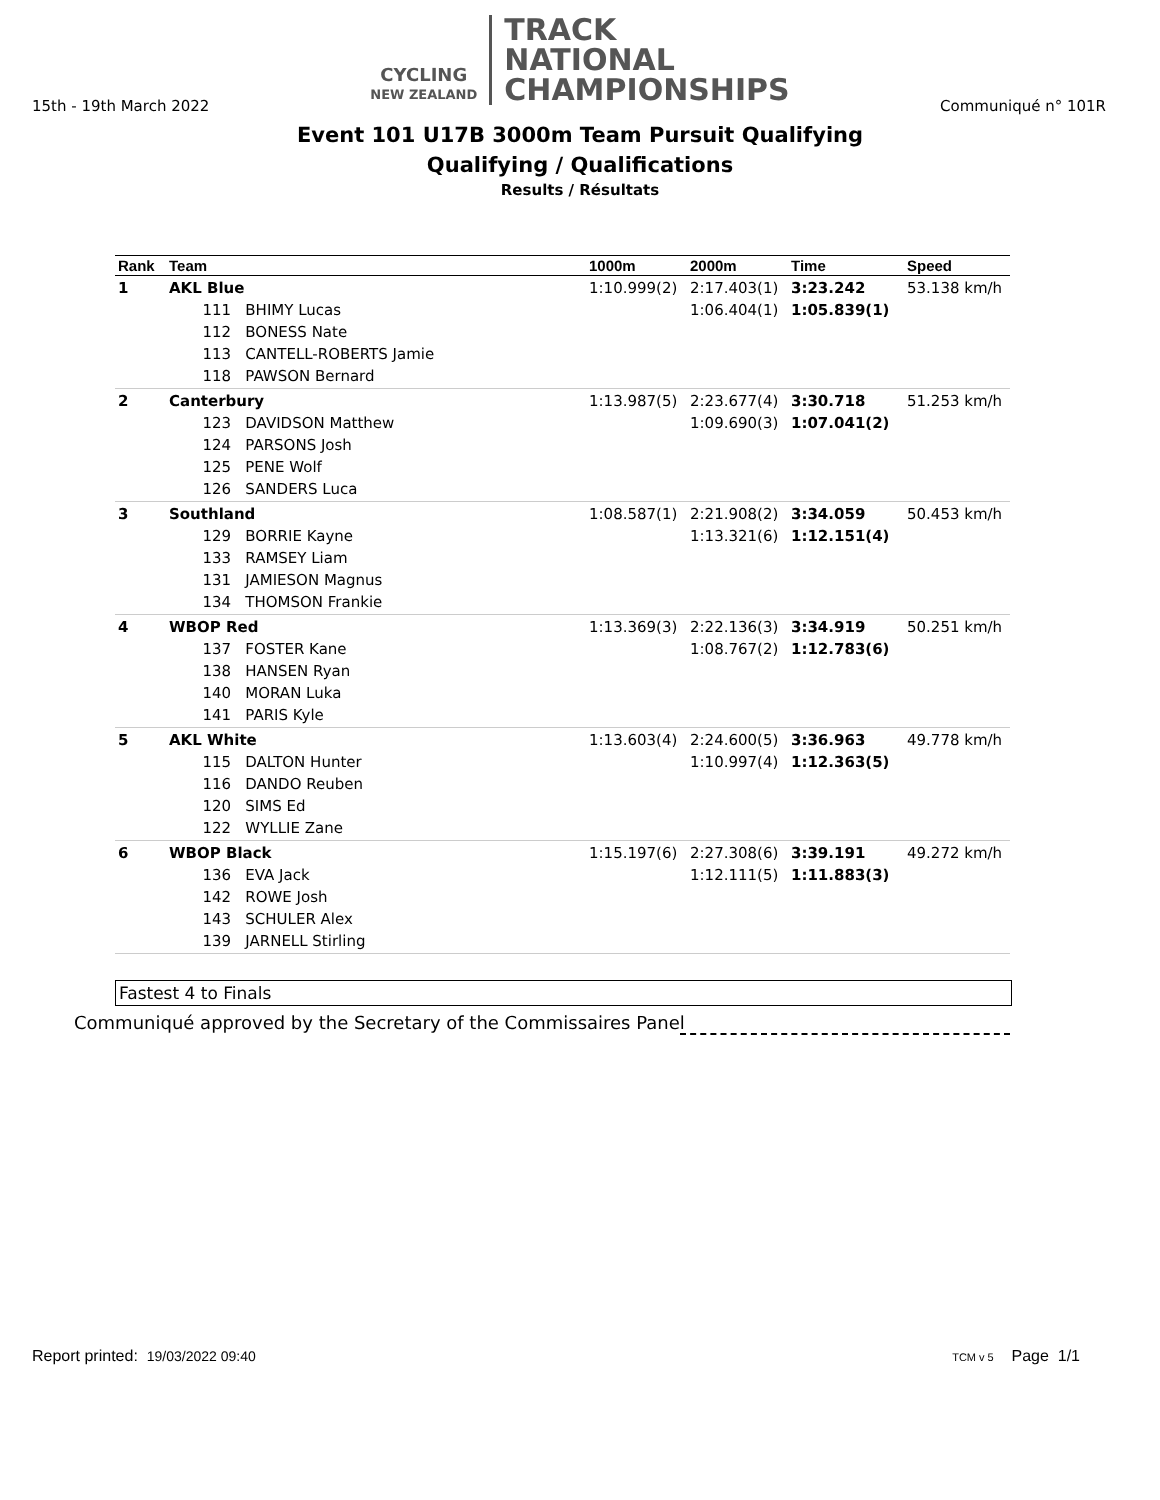CYCLING
NEW ZEALAND
TRACK
NATIONAL
CHAMPIONSHIPS
15th - 19th March 2022 Communiqué n° 101R
Event 101 U17B 3000m Team Pursuit Qualifying
Qualifying / Qualifications
Results / Résultats
| Rank | Team | 1000m | 2000m | Time | Speed |
| --- | --- | --- | --- | --- | --- |
| 1 | AKL Blue 111 BHIMY Lucas 112 BONESS Nate 113 CANTELL-ROBERTS Jamie 118 PAWSON Bernard | 1:10.999(2) | 2:17.403(1) 1:06.404(1) | 3:23.242 1:05.839(1) | 53.138 km/h |
| 2 | Canterbury 123 DAVIDSON Matthew 124 PARSONS Josh 125 PENE Wolf 126 SANDERS Luca | 1:13.987(5) | 2:23.677(4) 1:09.690(3) | 3:30.718 1:07.041(2) | 51.253 km/h |
| 3 | Southland 129 BORRIE Kayne 133 RAMSEY Liam 131 JAMIESON Magnus 134 THOMSON Frankie | 1:08.587(1) | 2:21.908(2) 1:13.321(6) | 3:34.059 1:12.151(4) | 50.453 km/h |
| 4 | WBOP Red 137 FOSTER Kane 138 HANSEN Ryan 140 MORAN Luka 141 PARIS Kyle | 1:13.369(3) | 2:22.136(3) 1:08.767(2) | 3:34.919 1:12.783(6) | 50.251 km/h |
| 5 | AKL White 115 DALTON Hunter 116 DANDO Reuben 120 SIMS Ed 122 WYLLIE Zane | 1:13.603(4) | 2:24.600(5) 1:10.997(4) | 3:36.963 1:12.363(5) | 49.778 km/h |
| 6 | WBOP Black 136 EVA Jack 142 ROWE Josh 143 SCHULER Alex 139 JARNELL Stirling | 1:15.197(6) | 2:27.308(6) 1:12.111(5) | 3:39.191 1:11.883(3) | 49.272 km/h |
Fastest 4 to Finals
Communiqué approved by the Secretary of the Commissaires Panel
Report printed: 19/03/2022 09:40 TCM v 5 Page 1/1